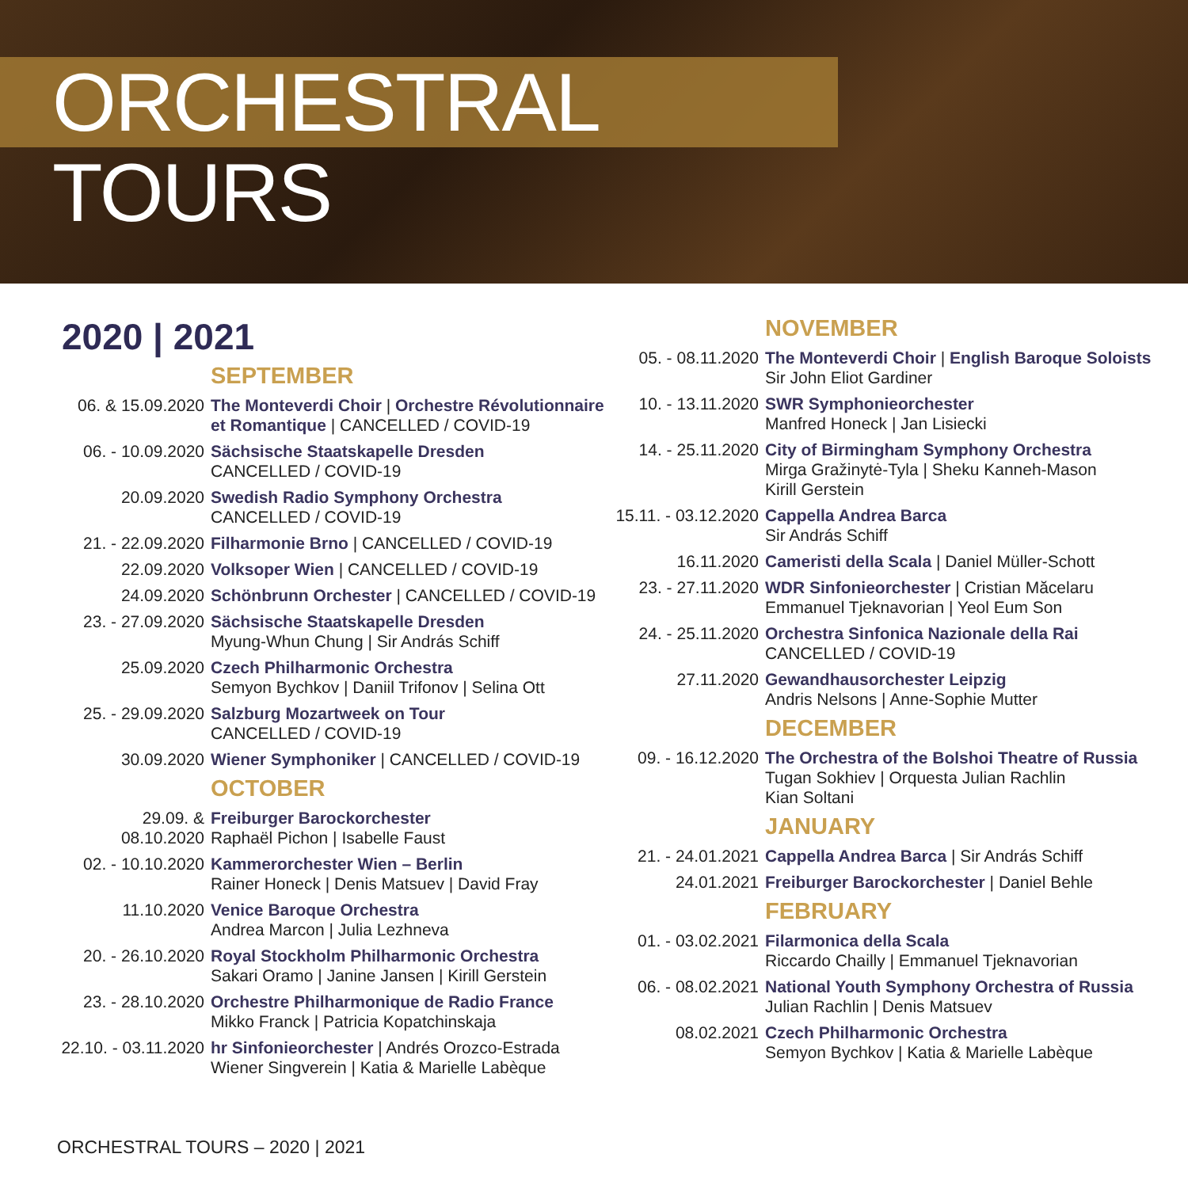ORCHESTRAL TOURS
2020 | 2021
SEPTEMBER
06. & 15.09.2020
The Monteverdi Choir | Orchestre Révolutionnaire et Romantique | CANCELLED / COVID-19
06. - 10.09.2020
Sächsische Staatskapelle Dresden
CANCELLED / COVID-19
20.09.2020 Swedish Radio Symphony Orchestra
CANCELLED / COVID-19
21. - 22.09.2020
Filharmonie Brno | CANCELLED / COVID-19
22.09.2020 Volksoper Wien | CANCELLED / COVID-19
24.09.2020 Schönbrunn Orchester | CANCELLED / COVID-19
23. - 27.09.2020
Sächsische Staatskapelle Dresden
Myung-Whun Chung | Sir András Schiff
25.09.2020 Czech Philharmonic Orchestra
Semyon Bychkov | Daniil Trifonov | Selina Ott
25. - 29.09.2020
Salzburg Mozartweek on Tour
CANCELLED / COVID-19
30.09.2020 Wiener Symphoniker | CANCELLED / COVID-19
OCTOBER
29.09. &
08.10.2020
Freiburger Barockorchester
Raphaël Pichon | Isabelle Faust
02. - 10.10.2020
Kammerorchester Wien – Berlin
Rainer Honeck | Denis Matsuev | David Fray
11.10.2020 Venice Baroque Orchestra
Andrea Marcon | Julia Lezhneva
20. - 26.10.2020
Royal Stockholm Philharmonic Orchestra
Sakari Oramo | Janine Jansen | Kirill Gerstein
23. - 28.10.2020
Orchestre Philharmonique de Radio France
Mikko Franck | Patricia Kopatchinskaja
22.10. - 03.11.2020
hr Sinfonieorchester | Andrés Orozco-Estrada
Wiener Singverein | Katia & Marielle Labèque
NOVEMBER
05. - 08.11.2020
The Monteverdi Choir | English Baroque Soloists
Sir John Eliot Gardiner
10. - 13.11.2020
SWR Symphonieorchester
Manfred Honeck | Jan Lisiecki
14. - 25.11.2020
City of Birmingham Symphony Orchestra
Mirga Gražinytė-Tyla | Sheku Kanneh-Mason
Kirill Gerstein
15.11. - 03.12.2020
Cappella Andrea Barca
Sir András Schiff
16.11.2020 Cameristi della Scala | Daniel Müller-Schott
23. - 27.11.2020
WDR Sinfonieorchester | Cristian Măcelaru
Emmanuel Tjeknavorian | Yeol Eum Son
24. - 25.11.2020
Orchestra Sinfonica Nazionale della Rai
CANCELLED / COVID-19
27.11.2020 Gewandhausorchester Leipzig
Andris Nelsons | Anne-Sophie Mutter
DECEMBER
09. - 16.12.2020
The Orchestra of the Bolshoi Theatre of Russia
Tugan Sokhiev | Orquesta Julian Rachlin
Kian Soltani
JANUARY
21. - 24.01.2021
Cappella Andrea Barca | Sir András Schiff
24.01.2021 Freiburger Barockorchester | Daniel Behle
FEBRUARY
01. - 03.02.2021
Filarmonica della Scala
Riccardo Chailly | Emmanuel Tjeknavorian
06. - 08.02.2021
National Youth Symphony Orchestra of Russia
Julian Rachlin | Denis Matsuev
08.02.2021 Czech Philharmonic Orchestra
Semyon Bychkov | Katia & Marielle Labèque
ORCHESTRAL TOURS – 2020 | 2021